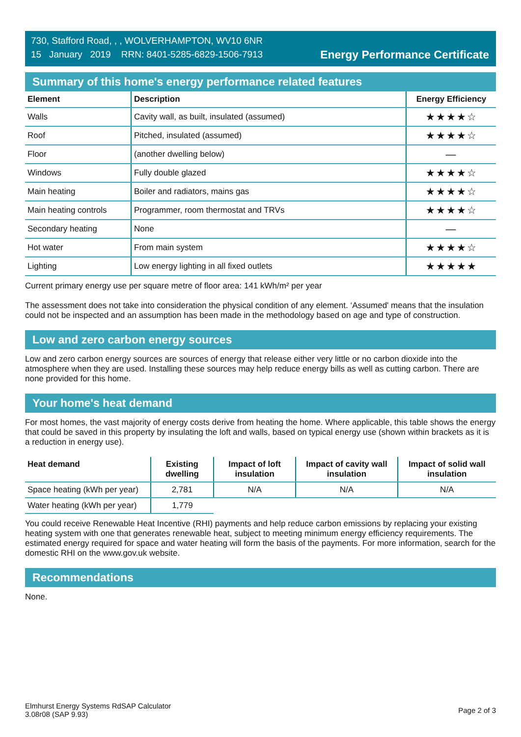730, Stafford Road, , , WOLVERHAMPTON, WV10 6NR
15 January 2019 RRN: 8401-5285-6829-1506-7913
Energy Performance Certificate
Summary of this home's energy performance related features
| Element | Description | Energy Efficiency |
| --- | --- | --- |
| Walls | Cavity wall, as built, insulated (assumed) | ★★★★☆ |
| Roof | Pitched, insulated (assumed) | ★★★★☆ |
| Floor | (another dwelling below) | — |
| Windows | Fully double glazed | ★★★★☆ |
| Main heating | Boiler and radiators, mains gas | ★★★★☆ |
| Main heating controls | Programmer, room thermostat and TRVs | ★★★★☆ |
| Secondary heating | None | — |
| Hot water | From main system | ★★★★☆ |
| Lighting | Low energy lighting in all fixed outlets | ★★★★★ |
Current primary energy use per square metre of floor area: 141 kWh/m² per year
The assessment does not take into consideration the physical condition of any element. ‘Assumed' means that the insulation could not be inspected and an assumption has been made in the methodology based on age and type of construction.
Low and zero carbon energy sources
Low and zero carbon energy sources are sources of energy that release either very little or no carbon dioxide into the atmosphere when they are used. Installing these sources may help reduce energy bills as well as cutting carbon. There are none provided for this home.
Your home's heat demand
For most homes, the vast majority of energy costs derive from heating the home. Where applicable, this table shows the energy that could be saved in this property by insulating the loft and walls, based on typical energy use (shown within brackets as it is a reduction in energy use).
| Heat demand | Existing dwelling | Impact of loft insulation | Impact of cavity wall insulation | Impact of solid wall insulation |
| --- | --- | --- | --- | --- |
| Space heating (kWh per year) | 2,781 | N/A | N/A | N/A |
| Water heating (kWh per year) | 1,779 | | | |
You could receive Renewable Heat Incentive (RHI) payments and help reduce carbon emissions by replacing your existing heating system with one that generates renewable heat, subject to meeting minimum energy efficiency requirements. The estimated energy required for space and water heating will form the basis of the payments. For more information, search for the domestic RHI on the www.gov.uk website.
Recommendations
None.
Elmhurst Energy Systems RdSAP Calculator
3.08r08 (SAP 9.93)
Page 2 of 3